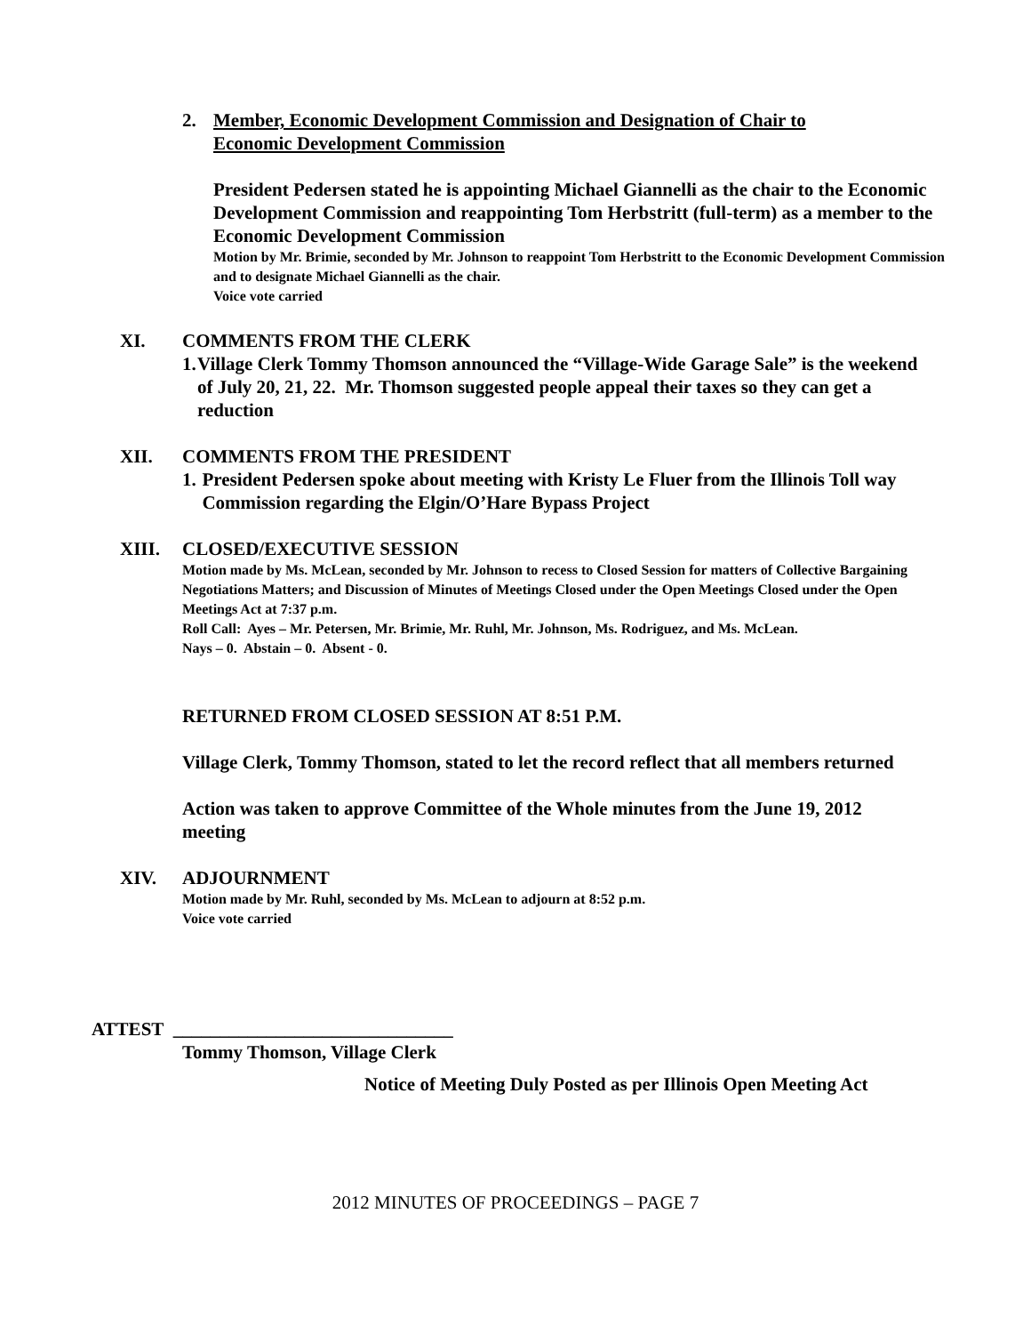2. Member, Economic Development Commission and Designation of Chair to Economic Development Commission
President Pedersen stated he is appointing Michael Giannelli as the chair to the Economic Development Commission and reappointing Tom Herbstritt (full-term) as a member to the Economic Development Commission
Motion by Mr. Brimie, seconded by Mr. Johnson to reappoint Tom Herbstritt to the Economic Development Commission and to designate Michael Giannelli as the chair.
Voice vote carried
XI. COMMENTS FROM THE CLERK
1. Village Clerk Tommy Thomson announced the “Village-Wide Garage Sale” is the weekend of July 20, 21, 22. Mr. Thomson suggested people appeal their taxes so they can get a reduction
XII. COMMENTS FROM THE PRESIDENT
1. President Pedersen spoke about meeting with Kristy Le Fluer from the Illinois Toll way Commission regarding the Elgin/O’Hare Bypass Project
XIII. CLOSED/EXECUTIVE SESSION
Motion made by Ms. McLean, seconded by Mr. Johnson to recess to Closed Session for matters of Collective Bargaining Negotiations Matters; and Discussion of Minutes of Meetings Closed under the Open Meetings Closed under the Open Meetings Act at 7:37 p.m.
Roll Call: Ayes – Mr. Petersen, Mr. Brimie, Mr. Ruhl, Mr. Johnson, Ms. Rodriguez, and Ms. McLean.
Nays – 0. Abstain – 0. Absent - 0.
RETURNED FROM CLOSED SESSION AT 8:51 P.M.
Village Clerk, Tommy Thomson, stated to let the record reflect that all members returned
Action was taken to approve Committee of the Whole minutes from the June 19, 2012 meeting
XIV. ADJOURNMENT
Motion made by Mr. Ruhl, seconded by Ms. McLean to adjourn at 8:52 p.m.
Voice vote carried
ATTEST ______________________________
Tommy Thomson, Village Clerk
Notice of Meeting Duly Posted as per Illinois Open Meeting Act
2012 MINUTES OF PROCEEDINGS – PAGE 7